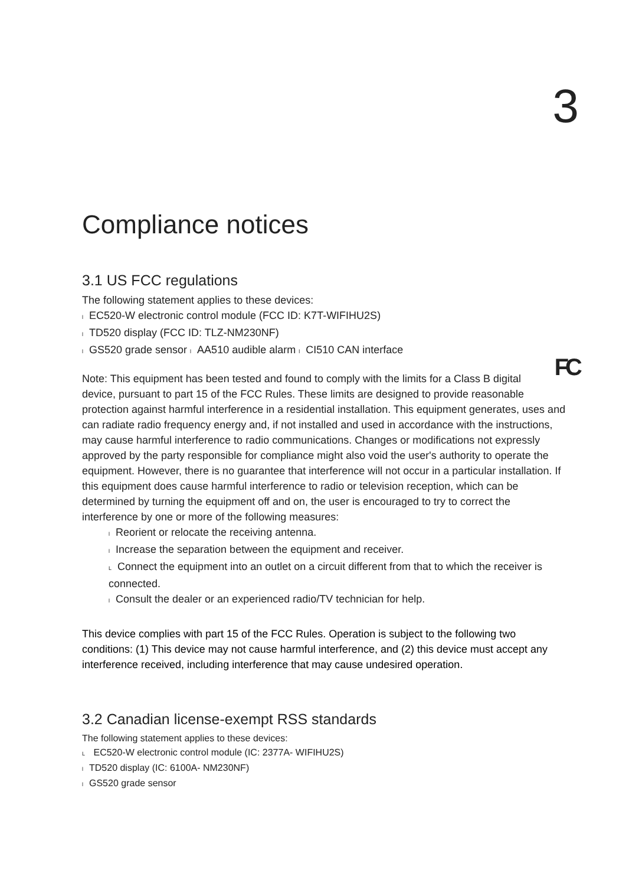3
Compliance notices
3.1 US FCC regulations
The following statement applies to these devices:
l EC520-W electronic control module (FCC ID: K7T-WIFIHU2S)
l TD520 display (FCC ID: TLZ-NM230NF)
l GS520 grade sensor l AA510 audible alarm l CI510 CAN interface
FC Note: This equipment has been tested and found to comply with the limits for a Class B digital device, pursuant to part 15 of the FCC Rules. These limits are designed to provide reasonable protection against harmful interference in a residential installation. This equipment generates, uses and can radiate radio frequency energy and, if not installed and used in accordance with the instructions, may cause harmful interference to radio communications. Changes or modifications not expressly approved by the party responsible for compliance might also void the user's authority to operate the equipment. However, there is no guarantee that interference will not occur in a particular installation. If this equipment does cause harmful interference to radio or television reception, which can be determined by turning the equipment off and on, the user is encouraged to try to correct the interference by one or more of the following measures:
l Reorient or relocate the receiving antenna.
l Increase the separation between the equipment and receiver.
L Connect the equipment into an outlet on a circuit different from that to which the receiver is connected.
l Consult the dealer or an experienced radio/TV technician for help.
This device complies with part 15 of the FCC Rules. Operation is subject to the following two conditions: (1) This device may not cause harmful interference, and (2) this device must accept any interference received, including interference that may cause undesired operation.
3.2 Canadian license-exempt RSS standards
The following statement applies to these devices:
L EC520-W electronic control module (IC: 2377A- WIFIHU2S)
l TD520 display (IC: 6100A- NM230NF)
l GS520 grade sensor